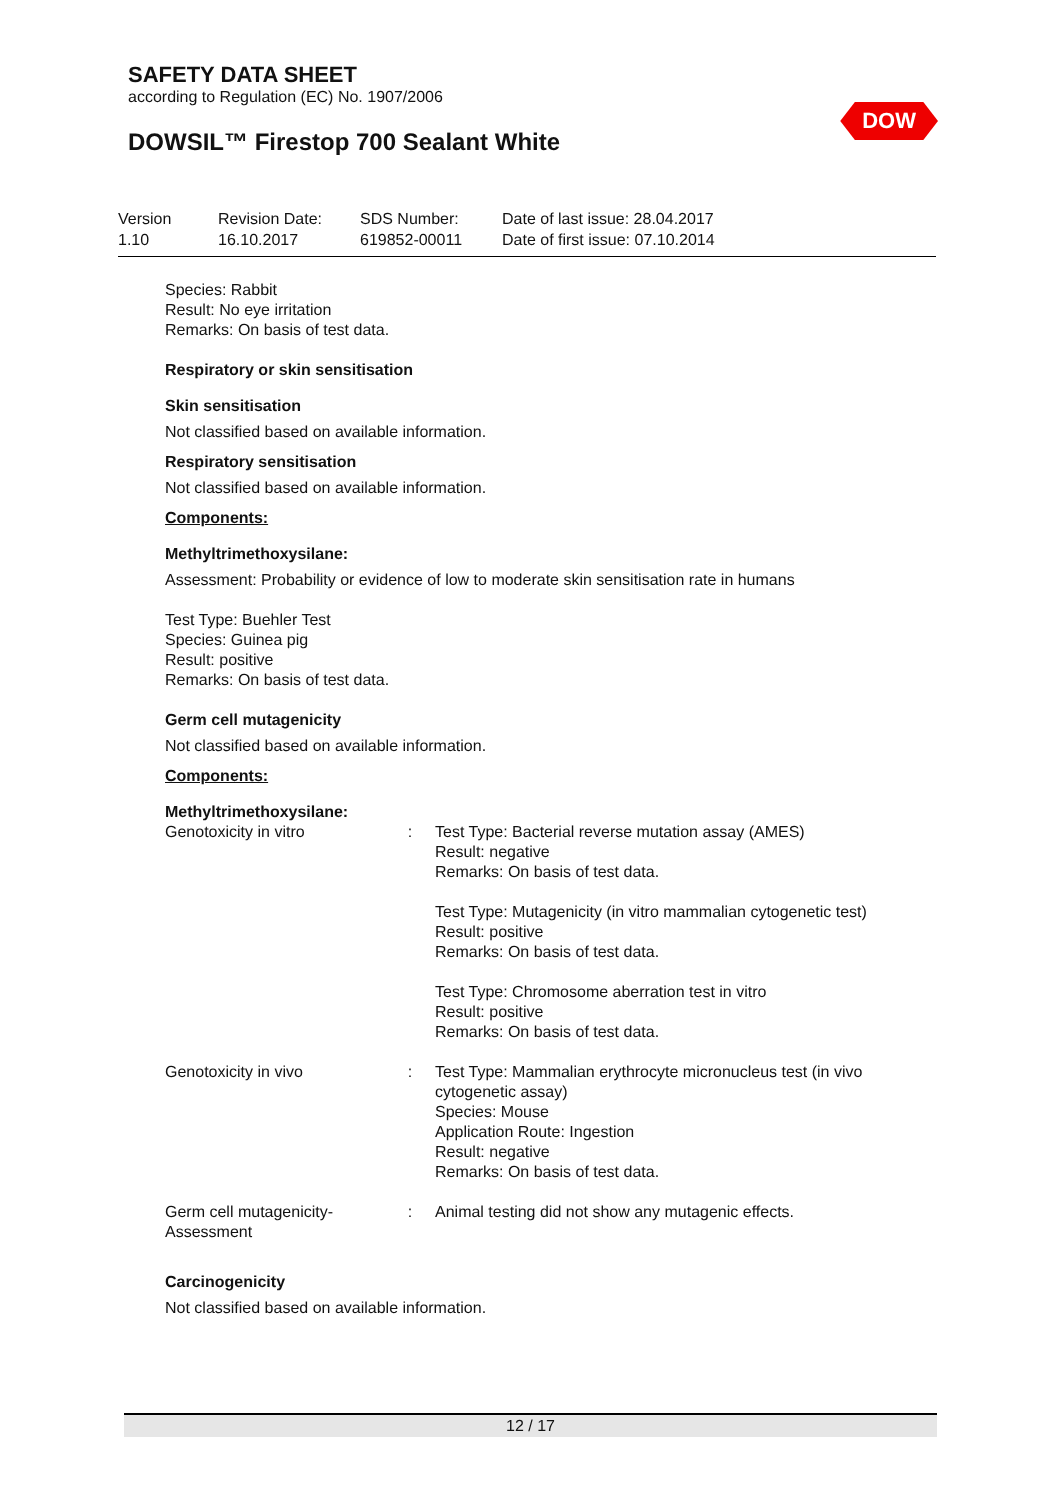SAFETY DATA SHEET
according to Regulation (EC) No. 1907/2006
DOWSIL™ Firestop 700 Sealant White
DOW
| Version 1.10 | Revision Date: 16.10.2017 | SDS Number: 619852-00011 | Date of last issue: 28.04.2017 Date of first issue: 07.10.2014 |
Species: Rabbit
Result: No eye irritation
Remarks: On basis of test data.
Respiratory or skin sensitisation
Skin sensitisation
Not classified based on available information.
Respiratory sensitisation
Not classified based on available information.
Components:
Methyltrimethoxysilane:
Assessment: Probability or evidence of low to moderate skin sensitisation rate in humans
Test Type: Buehler Test
Species: Guinea pig
Result: positive
Remarks: On basis of test data.
Germ cell mutagenicity
Not classified based on available information.
Components:
Methyltrimethoxysilane:
| Genotoxicity in vitro | : | Test Type: Bacterial reverse mutation assay (AMES) Result: negative Remarks: On basis of test data. Test Type: Mutagenicity (in vitro mammalian cytogenetic test) Result: positive Remarks: On basis of test data. Test Type: Chromosome aberration test in vitro Result: positive Remarks: On basis of test data. |
| Genotoxicity in vivo | : | Test Type: Mammalian erythrocyte micronucleus test (in vivo cytogenetic assay) Species: Mouse Application Route: Ingestion Result: negative Remarks: On basis of test data. |
| Germ cell mutagenicity- Assessment | : | Animal testing did not show any mutagenic effects. |
Carcinogenicity
Not classified based on available information.
12 / 17